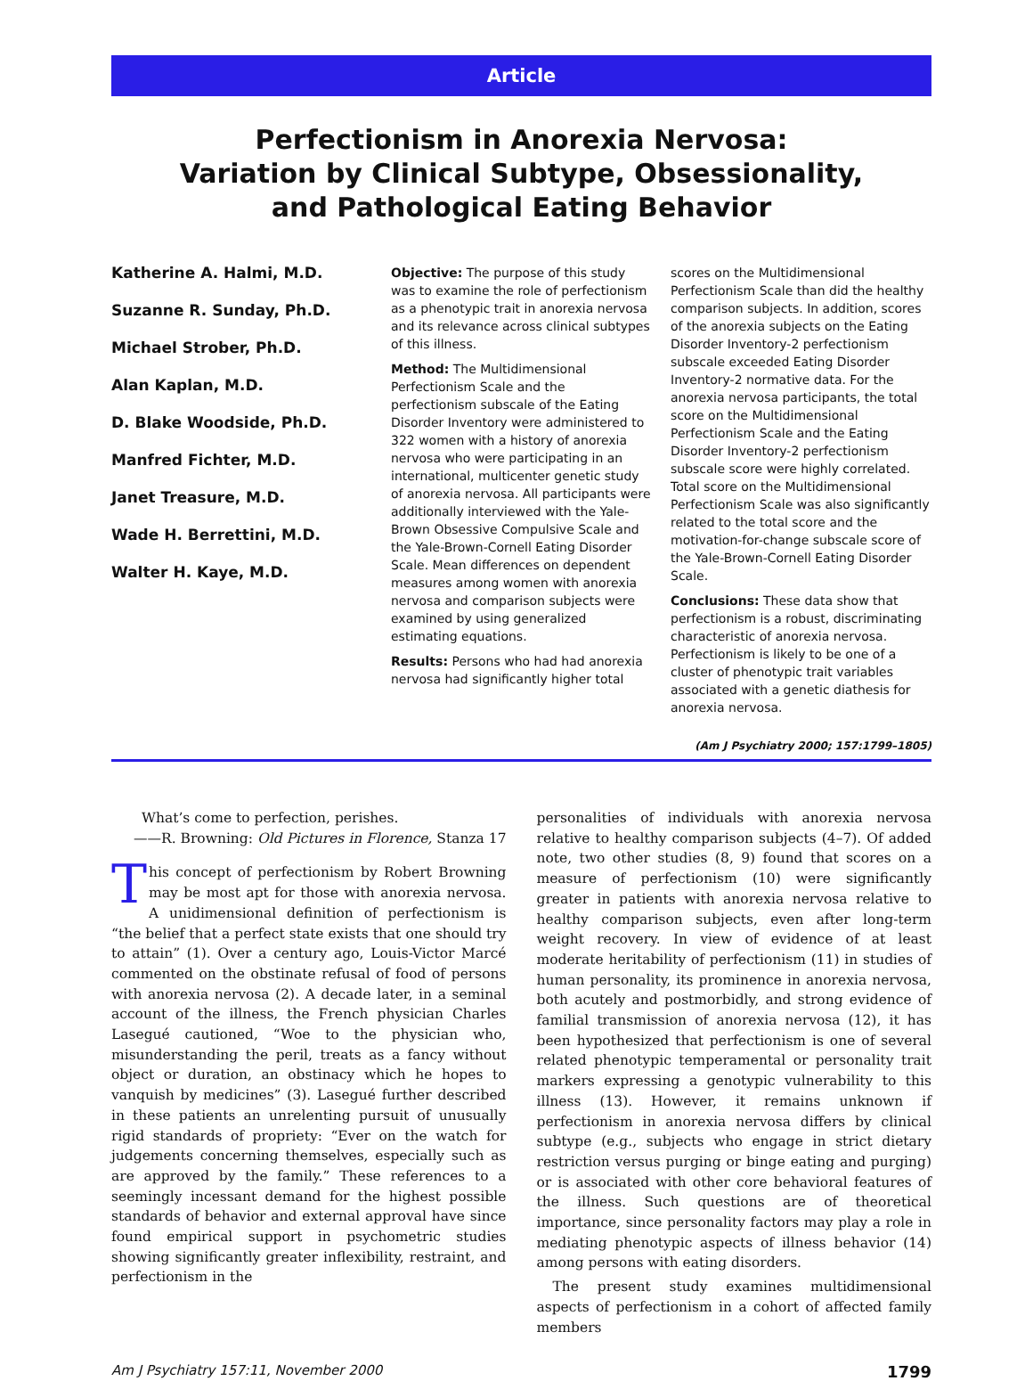Article
Perfectionism in Anorexia Nervosa:
Variation by Clinical Subtype, Obsessionality,
and Pathological Eating Behavior
Katherine A. Halmi, M.D.
Suzanne R. Sunday, Ph.D.
Michael Strober, Ph.D.
Alan Kaplan, M.D.
D. Blake Woodside, Ph.D.
Manfred Fichter, M.D.
Janet Treasure, M.D.
Wade H. Berrettini, M.D.
Walter H. Kaye, M.D.
Objective: The purpose of this study was to examine the role of perfectionism as a phenotypic trait in anorexia nervosa and its relevance across clinical subtypes of this illness.
Method: The Multidimensional Perfectionism Scale and the perfectionism subscale of the Eating Disorder Inventory were administered to 322 women with a history of anorexia nervosa who were participating in an international, multicenter genetic study of anorexia nervosa. All participants were additionally interviewed with the Yale-Brown Obsessive Compulsive Scale and the Yale-Brown-Cornell Eating Disorder Scale. Mean differences on dependent measures among women with anorexia nervosa and comparison subjects were examined by using generalized estimating equations.
Results: Persons who had had anorexia nervosa had significantly higher total
scores on the Multidimensional Perfectionism Scale than did the healthy comparison subjects. In addition, scores of the anorexia subjects on the Eating Disorder Inventory-2 perfectionism subscale exceeded Eating Disorder Inventory-2 normative data. For the anorexia nervosa participants, the total score on the Multidimensional Perfectionism Scale and the Eating Disorder Inventory-2 perfectionism subscale score were highly correlated. Total score on the Multidimensional Perfectionism Scale was also significantly related to the total score and the motivation-for-change subscale score of the Yale-Brown-Cornell Eating Disorder Scale.
Conclusions: These data show that perfectionism is a robust, discriminating characteristic of anorexia nervosa. Perfectionism is likely to be one of a cluster of phenotypic trait variables associated with a genetic diathesis for anorexia nervosa.
(Am J Psychiatry 2000; 157:1799–1805)
What’s come to perfection, perishes.
——R. Browning: Old Pictures in Florence, Stanza 17
This concept of perfectionism by Robert Browning may be most apt for those with anorexia nervosa. A unidimensional definition of perfectionism is “the belief that a perfect state exists that one should try to attain” (1). Over a century ago, Louis-Victor Marcé commented on the obstinate refusal of food of persons with anorexia nervosa (2). A decade later, in a seminal account of the illness, the French physician Charles Lasegué cautioned, “Woe to the physician who, misunderstanding the peril, treats as a fancy without object or duration, an obstinacy which he hopes to vanquish by medicines” (3). Lasegué further described in these patients an unrelenting pursuit of unusually rigid standards of propriety: “Ever on the watch for judgements concerning themselves, especially such as are approved by the family.” These references to a seemingly incessant demand for the highest possible standards of behavior and external approval have since found empirical support in psychometric studies showing significantly greater inflexibility, restraint, and perfectionism in the
personalities of individuals with anorexia nervosa relative to healthy comparison subjects (4–7). Of added note, two other studies (8, 9) found that scores on a measure of perfectionism (10) were significantly greater in patients with anorexia nervosa relative to healthy comparison subjects, even after long-term weight recovery. In view of evidence of at least moderate heritability of perfectionism (11) in studies of human personality, its prominence in anorexia nervosa, both acutely and postmorbidly, and strong evidence of familial transmission of anorexia nervosa (12), it has been hypothesized that perfectionism is one of several related phenotypic temperamental or personality trait markers expressing a genotypic vulnerability to this illness (13). However, it remains unknown if perfectionism in anorexia nervosa differs by clinical subtype (e.g., subjects who engage in strict dietary restriction versus purging or binge eating and purging) or is associated with other core behavioral features of the illness. Such questions are of theoretical importance, since personality factors may play a role in mediating phenotypic aspects of illness behavior (14) among persons with eating disorders.
The present study examines multidimensional aspects of perfectionism in a cohort of affected family members
Am J Psychiatry 157:11, November 2000 1799